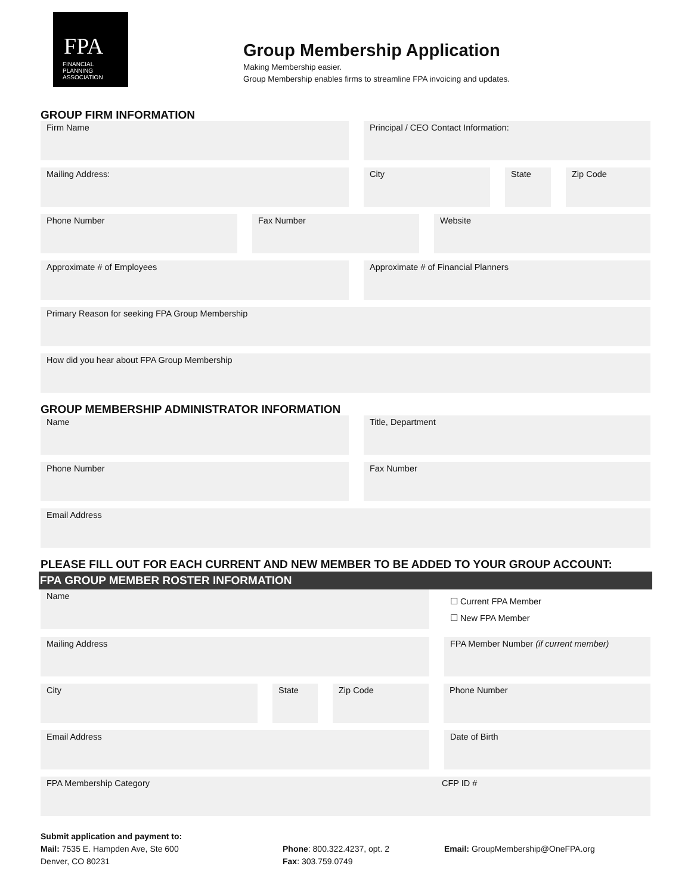FPA
FINANCIAL
PLANNING
ASSOCIATION
Group Membership Application
Making Membership easier.
Group Membership enables firms to streamline FPA invoicing and updates.
GROUP FIRM INFORMATION
Firm Name Principal / CEO Contact Information:
Mailing Address: City State Zip Code
Phone Number Fax Number Website
Approximate # of Employees Approximate # of Financial Planners
Primary Reason for seeking FPA Group Membership
How did you hear about FPA Group Membership
GROUP MEMBERSHIP ADMINISTRATOR INFORMATION
Name Title, Department
Phone Number Fax Number
Email Address
PLEASE FILL OUT FOR EACH CURRENT AND NEW MEMBER TO BE ADDED TO YOUR GROUP ACCOUNT:
FPA GROUP MEMBER ROSTER INFORMATION
Name
☐ Current FPA Member
☐ New FPA Member
Mailing Address FPA Member Number (if current member)
City State Zip Code Phone Number
Email Address Date of Birth
FPA Membership Category CFP ID #
Submit application and payment to:
Mail: 7535 E. Hampden Ave, Ste 600
Denver, CO 80231
Phone: 800.322.4237, opt. 2
Fax: 303.759.0749
Email: GroupMembership@OneFPA.org